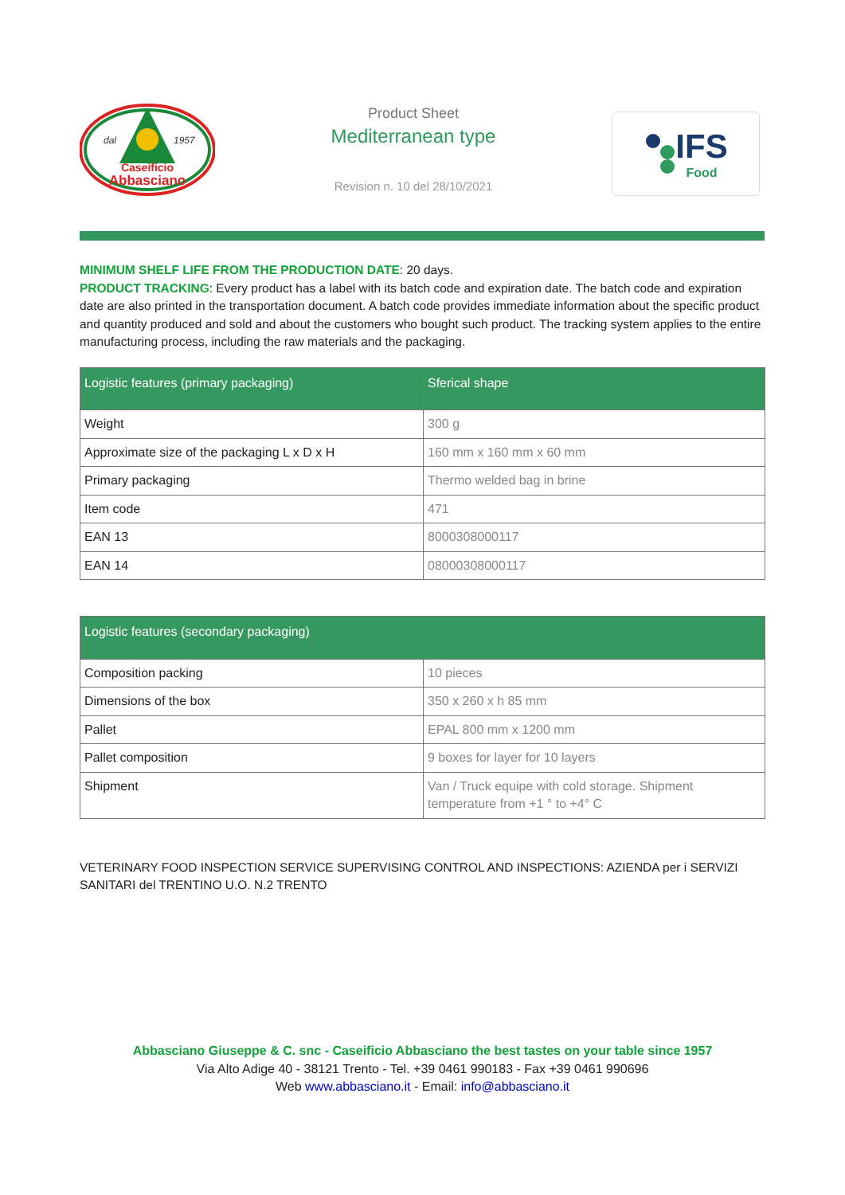dal
1957
Caseificio
Abbasciano
Product Sheet
Mediterranean type
Revision n. 10 del 28/10/2021
IFS
Food
MINIMUM SHELF LIFE FROM THE PRODUCTION DATE: 20 days.
PRODUCT TRACKING: Every product has a label with its batch code and expiration date. The batch code and expiration date are also printed in the transportation document. A batch code provides immediate information about the specific product and quantity produced and sold and about the customers who bought such product. The tracking system applies to the entire manufacturing process, including the raw materials and the packaging.
| Logistic features (primary packaging) | Sferical shape |
| --- | --- |
| Weight | 300 g |
| Approximate size of the packaging L x D x H | 160 mm x 160 mm x 60 mm |
| Primary packaging | Thermo welded bag in brine |
| Item code | 471 |
| EAN 13 | 8000308000117 |
| EAN 14 | 08000308000117 |
| Logistic features (secondary packaging) | |
| --- | --- |
| Composition packing | 10 pieces |
| Dimensions of the box | 350 x 260 x h 85 mm |
| Pallet | EPAL 800 mm x 1200 mm |
| Pallet composition | 9 boxes for layer for 10 layers |
| Shipment | Van / Truck equipe with cold storage. Shipment temperature from +1 ° to +4° C |
VETERINARY FOOD INSPECTION SERVICE SUPERVISING CONTROL AND INSPECTIONS: AZIENDA per i SERVIZI SANITARI del TRENTINO U.O. N.2 TRENTO
Abbasciano Giuseppe & C. snc - Caseificio Abbasciano the best tastes on your table since 1957
Via Alto Adige 40 - 38121 Trento - Tel. +39 0461 990183 - Fax +39 0461 990696
Web www.abbasciano.it - Email: info@abbasciano.it